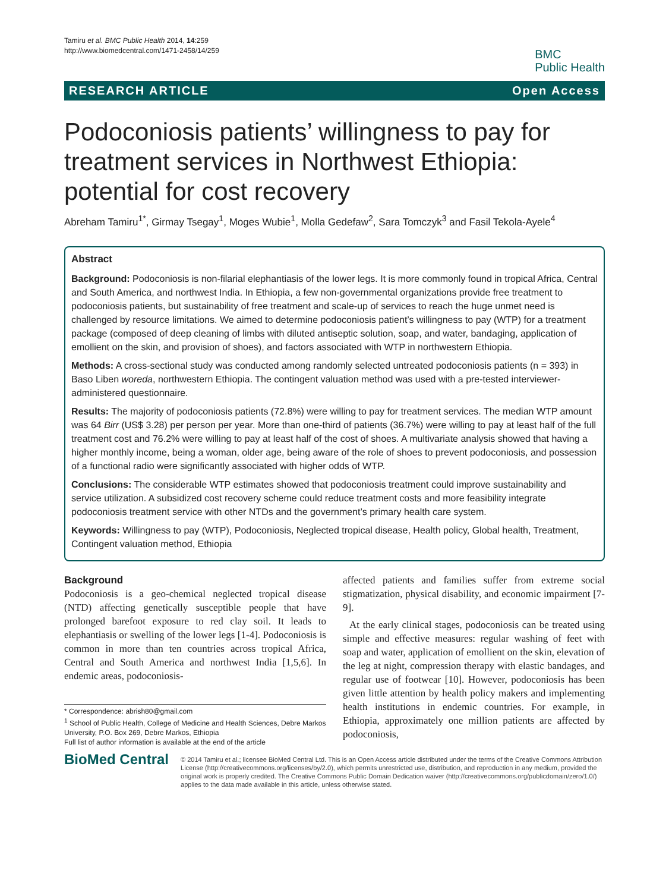Tamiru et al. BMC Public Health 2014, 14:259
http://www.biomedcentral.com/1471-2458/14/259
BMC
Public Health
RESEARCH ARTICLE Open Access
Podoconiosis patients’ willingness to pay for treatment services in Northwest Ethiopia: potential for cost recovery
Abreham Tamiru<sup>1*</sup>, Girmay Tsegay<sup>1</sup>, Moges Wubie<sup>1</sup>, Molla Gedefaw<sup>2</sup>, Sara Tomczyk<sup>3</sup> and Fasil Tekola-Ayele<sup>4</sup>
Abstract
Background: Podoconiosis is non-filarial elephantiasis of the lower legs. It is more commonly found in tropical Africa, Central and South America, and northwest India. In Ethiopia, a few non-governmental organizations provide free treatment to podoconiosis patients, but sustainability of free treatment and scale-up of services to reach the huge unmet need is challenged by resource limitations. We aimed to determine podoconiosis patient’s willingness to pay (WTP) for a treatment package (composed of deep cleaning of limbs with diluted antiseptic solution, soap, and water, bandaging, application of emollient on the skin, and provision of shoes), and factors associated with WTP in northwestern Ethiopia.
Methods: A cross-sectional study was conducted among randomly selected untreated podoconiosis patients (n = 393) in Baso Liben woreda, northwestern Ethiopia. The contingent valuation method was used with a pre-tested interviewer-administered questionnaire.
Results: The majority of podoconiosis patients (72.8%) were willing to pay for treatment services. The median WTP amount was 64 Birr (US$ 3.28) per person per year. More than one-third of patients (36.7%) were willing to pay at least half of the full treatment cost and 76.2% were willing to pay at least half of the cost of shoes. A multivariate analysis showed that having a higher monthly income, being a woman, older age, being aware of the role of shoes to prevent podoconiosis, and possession of a functional radio were significantly associated with higher odds of WTP.
Conclusions: The considerable WTP estimates showed that podoconiosis treatment could improve sustainability and service utilization. A subsidized cost recovery scheme could reduce treatment costs and more feasibility integrate podoconiosis treatment service with other NTDs and the government’s primary health care system.
Keywords: Willingness to pay (WTP), Podoconiosis, Neglected tropical disease, Health policy, Global health, Treatment, Contingent valuation method, Ethiopia
Background
Podoconiosis is a geo-chemical neglected tropical disease (NTD) affecting genetically susceptible people that have prolonged barefoot exposure to red clay soil. It leads to elephantiasis or swelling of the lower legs [1-4]. Podoconiosis is common in more than ten countries across tropical Africa, Central and South America and northwest India [1,5,6]. In endemic areas, podoconiosis-
* Correspondence: abrish80@gmail.com
<sup>1</sup> School of Public Health, College of Medicine and Health Sciences, Debre Markos University, P.O. Box 269, Debre Markos, Ethiopia
Full list of author information is available at the end of the article
affected patients and families suffer from extreme social stigmatization, physical disability, and economic impairment [7-9].
At the early clinical stages, podoconiosis can be treated using simple and effective measures: regular washing of feet with soap and water, application of emollient on the skin, elevation of the leg at night, compression therapy with elastic bandages, and regular use of footwear [10]. However, podoconiosis has been given little attention by health policy makers and implementing health institutions in endemic countries. For example, in Ethiopia, approximately one million patients are affected by podoconiosis,
BioMed Central
© 2014 Tamiru et al.; licensee BioMed Central Ltd. This is an Open Access article distributed under the terms of the Creative Commons Attribution License (http://creativecommons.org/licenses/by/2.0), which permits unrestricted use, distribution, and reproduction in any medium, provided the original work is properly credited. The Creative Commons Public Domain Dedication waiver (http://creativecommons.org/publicdomain/zero/1.0/) applies to the data made available in this article, unless otherwise stated.